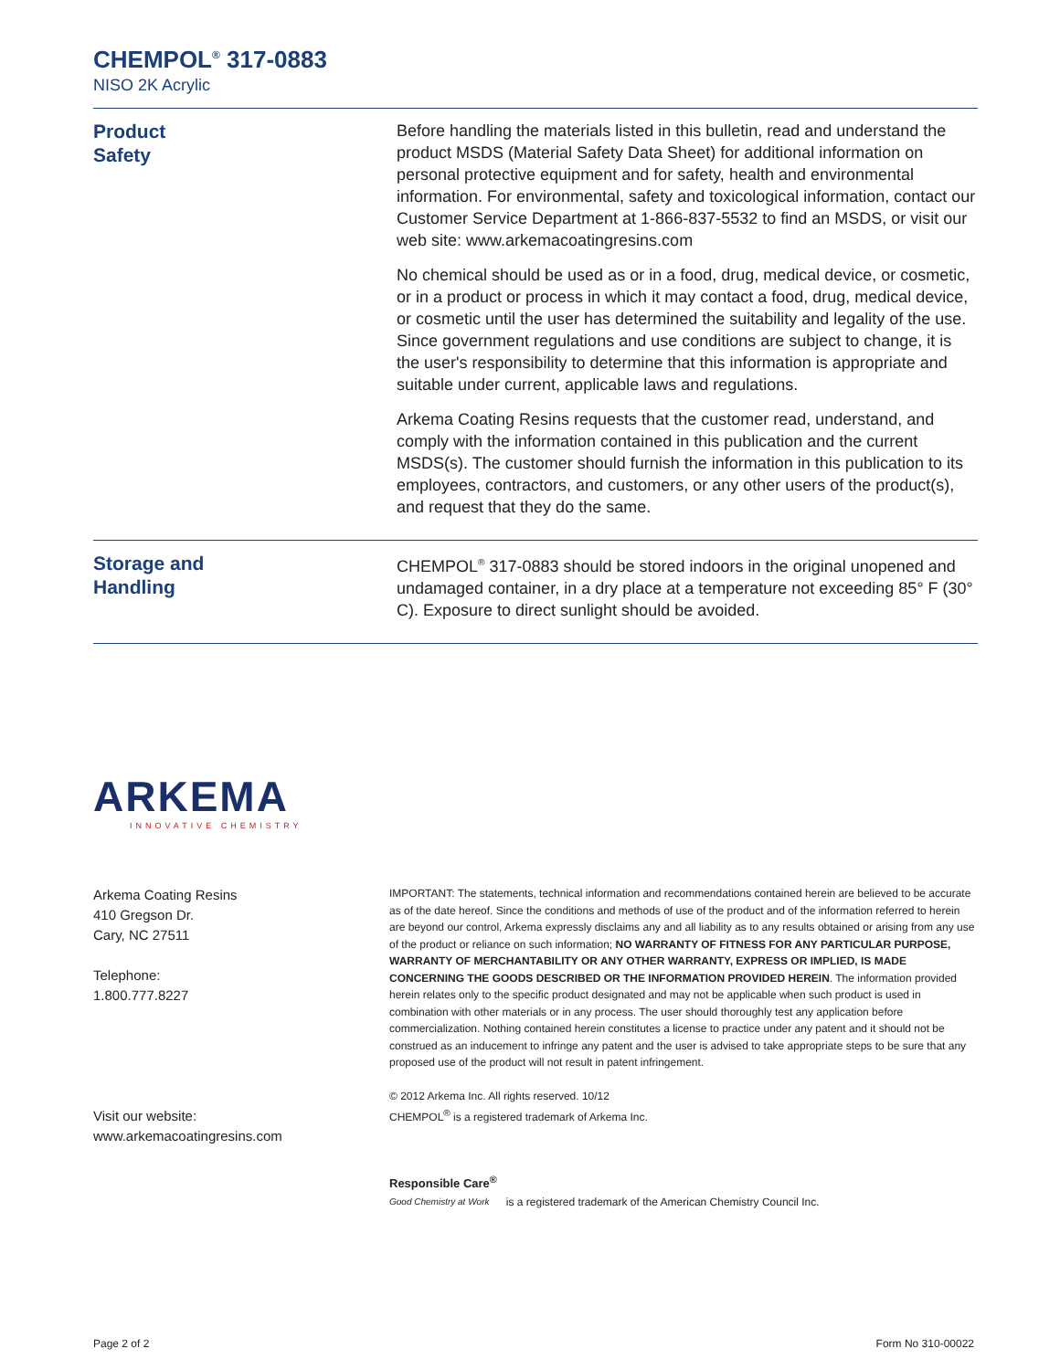CHEMPOL<sup>®</sup> 317-0883
NISO 2K Acrylic
Product
Safety
Before handling the materials listed in this bulletin, read and understand the product MSDS (Material Safety Data Sheet) for additional information on personal protective equipment and for safety, health and environmental information. For environmental, safety and toxicological information, contact our Customer Service Department at 1-866-837-5532 to find an MSDS, or visit our web site: www.arkemacoatingresins.com
No chemical should be used as or in a food, drug, medical device, or cosmetic, or in a product or process in which it may contact a food, drug, medical device, or cosmetic until the user has determined the suitability and legality of the use. Since government regulations and use conditions are subject to change, it is the user's responsibility to determine that this information is appropriate and suitable under current, applicable laws and regulations.
Arkema Coating Resins requests that the customer read, understand, and comply with the information contained in this publication and the current MSDS(s). The customer should furnish the information in this publication to its employees, contractors, and customers, or any other users of the product(s), and request that they do the same.
Storage and
Handling
CHEMPOL<sup>®</sup> 317-0883 should be stored indoors in the original unopened and undamaged container, in a dry place at a temperature not exceeding 85° F (30° C). Exposure to direct sunlight should be avoided.
ARKEMA
INNOVATIVE CHEMISTRY
Arkema Coating Resins
410 Gregson Dr.
Cary, NC 27511
Telephone:
1.800.777.8227
Visit our website:
www.arkemacoatingresins.com
IMPORTANT: The statements, technical information and recommendations contained herein are believed to be accurate as of the date hereof. Since the conditions and methods of use of the product and of the information referred to herein are beyond our control, Arkema expressly disclaims any and all liability as to any results obtained or arising from any use of the product or reliance on such information; NO WARRANTY OF FITNESS FOR ANY PARTICULAR PURPOSE, WARRANTY OF MERCHANTABILITY OR ANY OTHER WARRANTY, EXPRESS OR IMPLIED, IS MADE CONCERNING THE GOODS DESCRIBED OR THE INFORMATION PROVIDED HEREIN. The information provided herein relates only to the specific product designated and may not be applicable when such product is used in combination with other materials or in any process. The user should thoroughly test any application before commercialization. Nothing contained herein constitutes a license to practice under any patent and it should not be construed as an inducement to infringe any patent and the user is advised to take appropriate steps to be sure that any proposed use of the product will not result in patent infringement.
© 2012 Arkema Inc. All rights reserved. 10/12
CHEMPOL<sup>®</sup> is a registered trademark of Arkema Inc.
Responsible Care<sup>®</sup>
Good Chemistry at Work
is a registered trademark of the American Chemistry Council Inc.
Page 2 of 2 Form No 310-00022